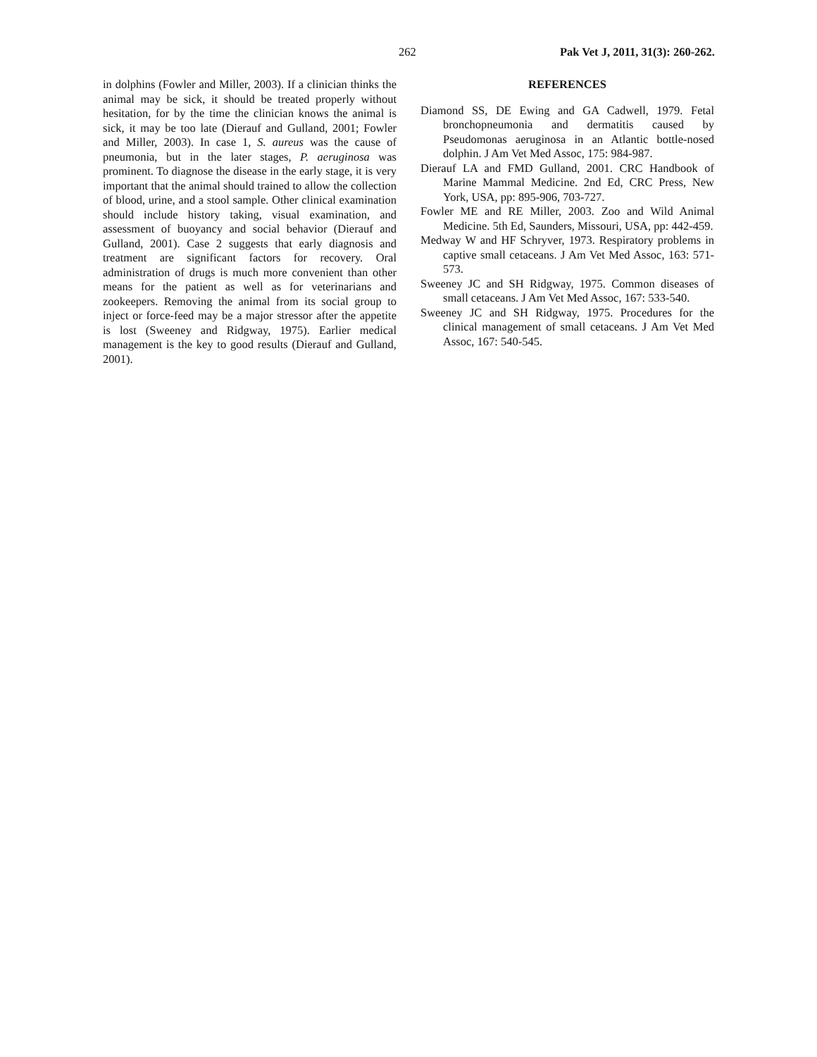262 Pak Vet J, 2011, 31(3): 260-262.
in dolphins (Fowler and Miller, 2003). If a clinician thinks the animal may be sick, it should be treated properly without hesitation, for by the time the clinician knows the animal is sick, it may be too late (Dierauf and Gulland, 2001; Fowler and Miller, 2003). In case 1, S. aureus was the cause of pneumonia, but in the later stages, P. aeruginosa was prominent. To diagnose the disease in the early stage, it is very important that the animal should trained to allow the collection of blood, urine, and a stool sample. Other clinical examination should include history taking, visual examination, and assessment of buoyancy and social behavior (Dierauf and Gulland, 2001). Case 2 suggests that early diagnosis and treatment are significant factors for recovery. Oral administration of drugs is much more convenient than other means for the patient as well as for veterinarians and zookeepers. Removing the animal from its social group to inject or force-feed may be a major stressor after the appetite is lost (Sweeney and Ridgway, 1975). Earlier medical management is the key to good results (Dierauf and Gulland, 2001).
REFERENCES
Diamond SS, DE Ewing and GA Cadwell, 1979. Fetal bronchopneumonia and dermatitis caused by Pseudomonas aeruginosa in an Atlantic bottle-nosed dolphin. J Am Vet Med Assoc, 175: 984-987.
Dierauf LA and FMD Gulland, 2001. CRC Handbook of Marine Mammal Medicine. 2nd Ed, CRC Press, New York, USA, pp: 895-906, 703-727.
Fowler ME and RE Miller, 2003. Zoo and Wild Animal Medicine. 5th Ed, Saunders, Missouri, USA, pp: 442-459.
Medway W and HF Schryver, 1973. Respiratory problems in captive small cetaceans. J Am Vet Med Assoc, 163: 571-573.
Sweeney JC and SH Ridgway, 1975. Common diseases of small cetaceans. J Am Vet Med Assoc, 167: 533-540.
Sweeney JC and SH Ridgway, 1975. Procedures for the clinical management of small cetaceans. J Am Vet Med Assoc, 167: 540-545.